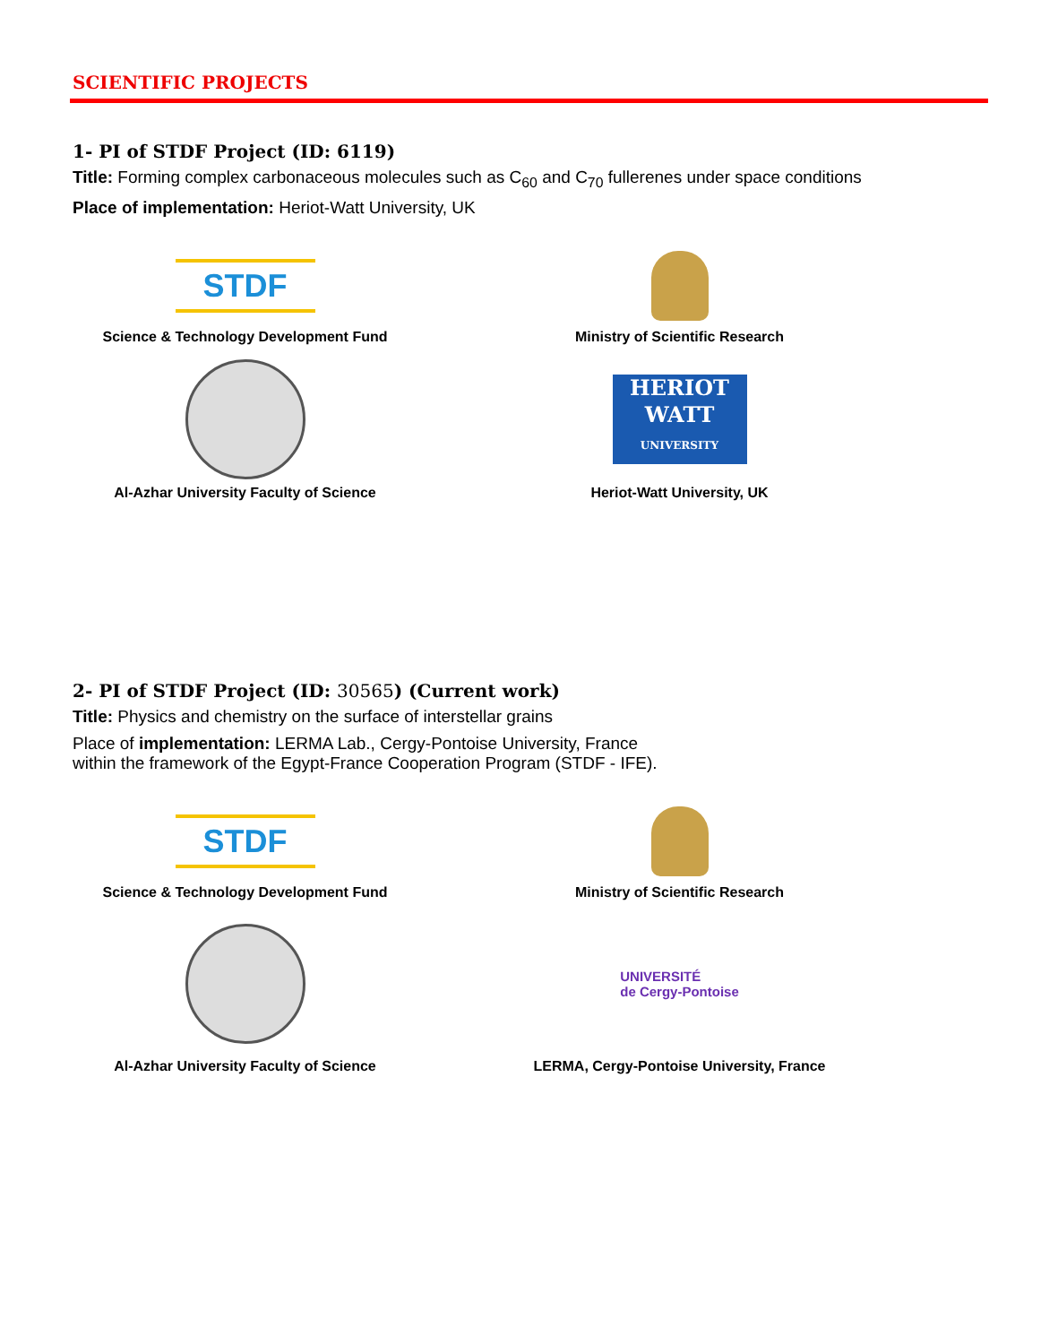SCIENTIFIC PROJECTS
1- PI of STDF Project (ID: 6119)
Title: Forming complex carbonaceous molecules such as C<sub>60</sub> and C<sub>70</sub> fullerenes under space conditions
Place of implementation: Heriot-Watt University, UK
STDF
Science & Technology Development Fund
Ministry of Scientific Research
Al-Azhar University Faculty of Science
HERIOT
WATT
UNIVERSITY
Heriot-Watt University, UK
2- PI of STDF Project (ID: 30565) (Current work)
Title: Physics and chemistry on the surface of interstellar grains
Place of implementation: LERMA Lab., Cergy-Pontoise University, France
within the framework of the Egypt-France Cooperation Program (STDF - IFE).
STDF
Science & Technology Development Fund
Ministry of Scientific Research
Al-Azhar University Faculty of Science
UNIVERSITÉ
de Cergy-Pontoise
LERMA, Cergy-Pontoise University, France